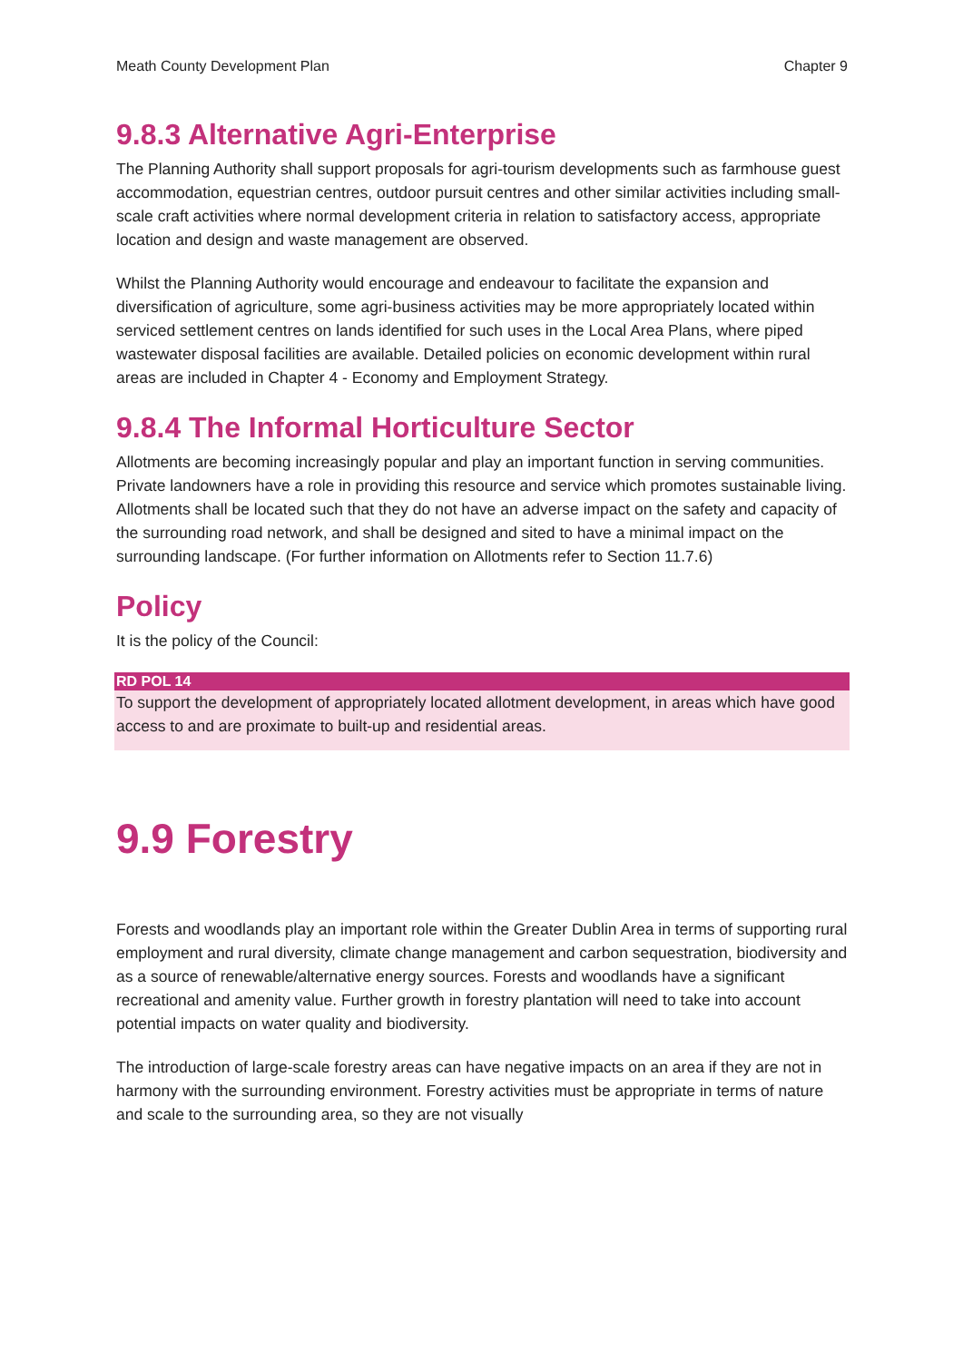Meath County Development Plan Chapter 9
9.8.3 Alternative Agri-Enterprise
The Planning Authority shall support proposals for agri-tourism developments such as farmhouse guest accommodation, equestrian centres, outdoor pursuit centres and other similar activities including small-scale craft activities where normal development criteria in relation to satisfactory access, appropriate location and design and waste management are observed.
Whilst the Planning Authority would encourage and endeavour to facilitate the expansion and diversification of agriculture, some agri-business activities may be more appropriately located within serviced settlement centres on lands identified for such uses in the Local Area Plans, where piped wastewater disposal facilities are available. Detailed policies on economic development within rural areas are included in Chapter 4 - Economy and Employment Strategy.
9.8.4 The Informal Horticulture Sector
Allotments are becoming increasingly popular and play an important function in serving communities. Private landowners have a role in providing this resource and service which promotes sustainable living. Allotments shall be located such that they do not have an adverse impact on the safety and capacity of the surrounding road network, and shall be designed and sited to have a minimal impact on the surrounding landscape. (For further information on Allotments refer to Section 11.7.6)
Policy
It is the policy of the Council:
RD POL 14
To support the development of appropriately located allotment development, in areas which have good access to and are proximate to built-up and residential areas.
9.9 Forestry
Forests and woodlands play an important role within the Greater Dublin Area in terms of supporting rural employment and rural diversity, climate change management and carbon sequestration, biodiversity and as a source of renewable/alternative energy sources. Forests and woodlands have a significant recreational and amenity value. Further growth in forestry plantation will need to take into account potential impacts on water quality and biodiversity.
The introduction of large-scale forestry areas can have negative impacts on an area if they are not in harmony with the surrounding environment. Forestry activities must be appropriate in terms of nature and scale to the surrounding area, so they are not visually